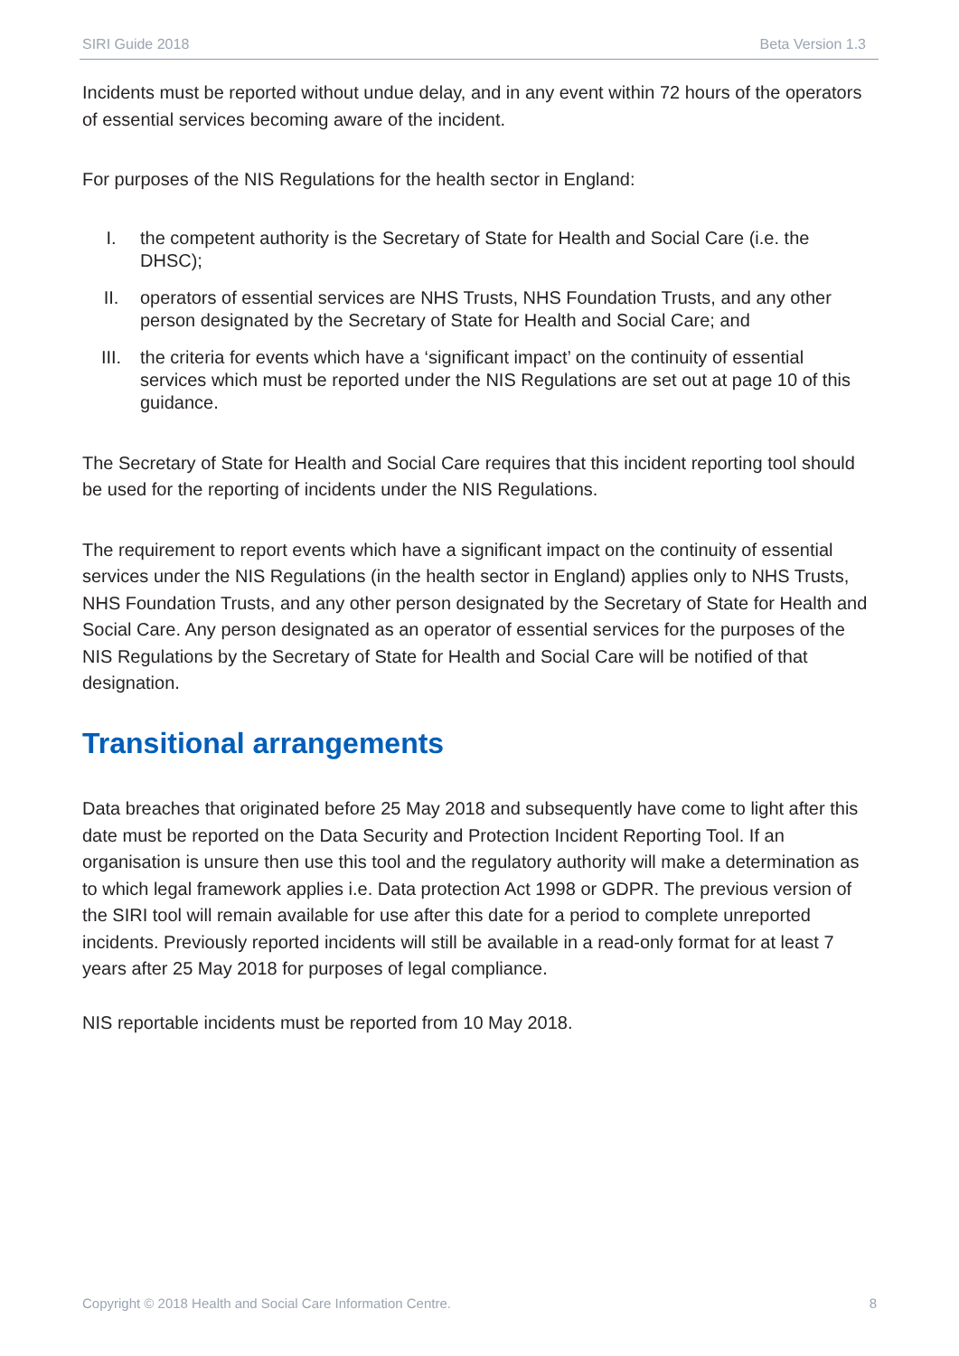SIRI Guide 2018 Beta Version 1.3
Incidents must be reported without undue delay, and in any event within 72 hours of the operators of essential services becoming aware of the incident.
For purposes of the NIS Regulations for the health sector in England:
I. the competent authority is the Secretary of State for Health and Social Care (i.e. the DHSC);
II. operators of essential services are NHS Trusts, NHS Foundation Trusts, and any other person designated by the Secretary of State for Health and Social Care; and
III. the criteria for events which have a ‘significant impact’ on the continuity of essential services which must be reported under the NIS Regulations are set out at page 10 of this guidance.
The Secretary of State for Health and Social Care requires that this incident reporting tool should be used for the reporting of incidents under the NIS Regulations.
The requirement to report events which have a significant impact on the continuity of essential services under the NIS Regulations (in the health sector in England) applies only to NHS Trusts, NHS Foundation Trusts, and any other person designated by the Secretary of State for Health and Social Care. Any person designated as an operator of essential services for the purposes of the NIS Regulations by the Secretary of State for Health and Social Care will be notified of that designation.
Transitional arrangements
Data breaches that originated before 25 May 2018 and subsequently have come to light after this date must be reported on the Data Security and Protection Incident Reporting Tool. If an organisation is unsure then use this tool and the regulatory authority will make a determination as to which legal framework applies i.e. Data protection Act 1998 or GDPR. The previous version of the SIRI tool will remain available for use after this date for a period to complete unreported incidents. Previously reported incidents will still be available in a read-only format for at least 7 years after 25 May 2018 for purposes of legal compliance.
NIS reportable incidents must be reported from 10 May 2018.
Copyright © 2018 Health and Social Care Information Centre. 8